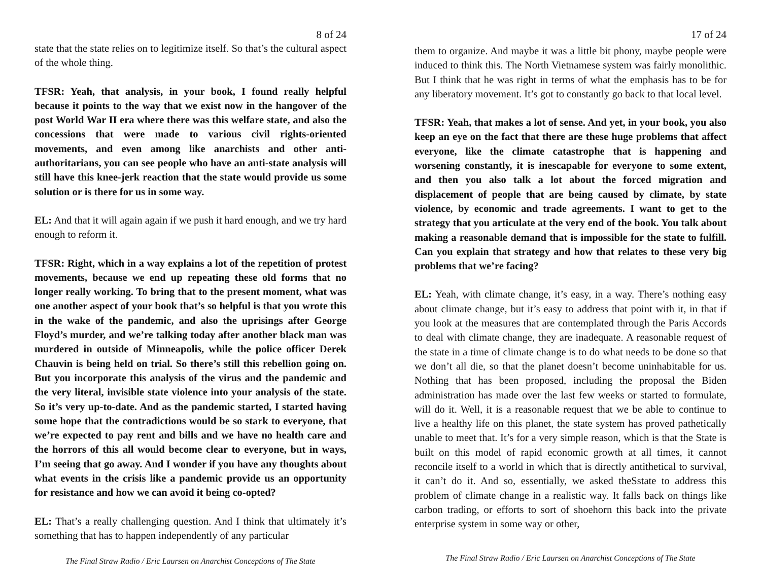8 of 24
state that the state relies on to legitimize itself. So that’s the cultural aspect of the whole thing.
TFSR: Yeah, that analysis, in your book, I found really helpful because it points to the way that we exist now in the hangover of the post World War II era where there was this welfare state, and also the concessions that were made to various civil rights-oriented movements, and even among like anarchists and other anti-authoritarians, you can see people who have an anti-state analysis will still have this knee-jerk reaction that the state would provide us some solution or is there for us in some way.
EL: And that it will again again if we push it hard enough, and we try hard enough to reform it.
TFSR: Right, which in a way explains a lot of the repetition of protest movements, because we end up repeating these old forms that no longer really working. To bring that to the present moment, what was one another aspect of your book that’s so helpful is that you wrote this in the wake of the pandemic, and also the uprisings after George Floyd’s murder, and we’re talking today after another black man was murdered in outside of Minneapolis, while the police officer Derek Chauvin is being held on trial. So there’s still this rebellion going on. But you incorporate this analysis of the virus and the pandemic and the very literal, invisible state violence into your analysis of the state. So it’s very up-to-date. And as the pandemic started, I started having some hope that the contradictions would be so stark to everyone, that we’re expected to pay rent and bills and we have no health care and the horrors of this all would become clear to everyone, but in ways, I’m seeing that go away. And I wonder if you have any thoughts about what events in the crisis like a pandemic provide us an opportunity for resistance and how we can avoid it being co-opted?
EL: That’s a really challenging question. And I think that ultimately it’s something that has to happen independently of any particular
The Final Straw Radio / Eric Laursen on Anarchist Conceptions of The State
17 of 24
them to organize. And maybe it was a little bit phony, maybe people were induced to think this. The North Vietnamese system was fairly monolithic. But I think that he was right in terms of what the emphasis has to be for any liberatory movement. It’s got to constantly go back to that local level.
TFSR: Yeah, that makes a lot of sense. And yet, in your book, you also keep an eye on the fact that there are these huge problems that affect everyone, like the climate catastrophe that is happening and worsening constantly, it is inescapable for everyone to some extent, and then you also talk a lot about the forced migration and displacement of people that are being caused by climate, by state violence, by economic and trade agreements. I want to get to the strategy that you articulate at the very end of the book. You talk about making a reasonable demand that is impossible for the state to fulfill. Can you explain that strategy and how that relates to these very big problems that we’re facing?
EL: Yeah, with climate change, it’s easy, in a way. There’s nothing easy about climate change, but it’s easy to address that point with it, in that if you look at the measures that are contemplated through the Paris Accords to deal with climate change, they are inadequate. A reasonable request of the state in a time of climate change is to do what needs to be done so that we don’t all die, so that the planet doesn’t become uninhabitable for us. Nothing that has been proposed, including the proposal the Biden administration has made over the last few weeks or started to formulate, will do it. Well, it is a reasonable request that we be able to continue to live a healthy life on this planet, the state system has proved pathetically unable to meet that. It’s for a very simple reason, which is that the State is built on this model of rapid economic growth at all times, it cannot reconcile itself to a world in which that is directly antithetical to survival, it can’t do it. And so, essentially, we asked theSstate to address this problem of climate change in a realistic way. It falls back on things like carbon trading, or efforts to sort of shoehorn this back into the private enterprise system in some way or other,
The Final Straw Radio / Eric Laursen on Anarchist Conceptions of The State